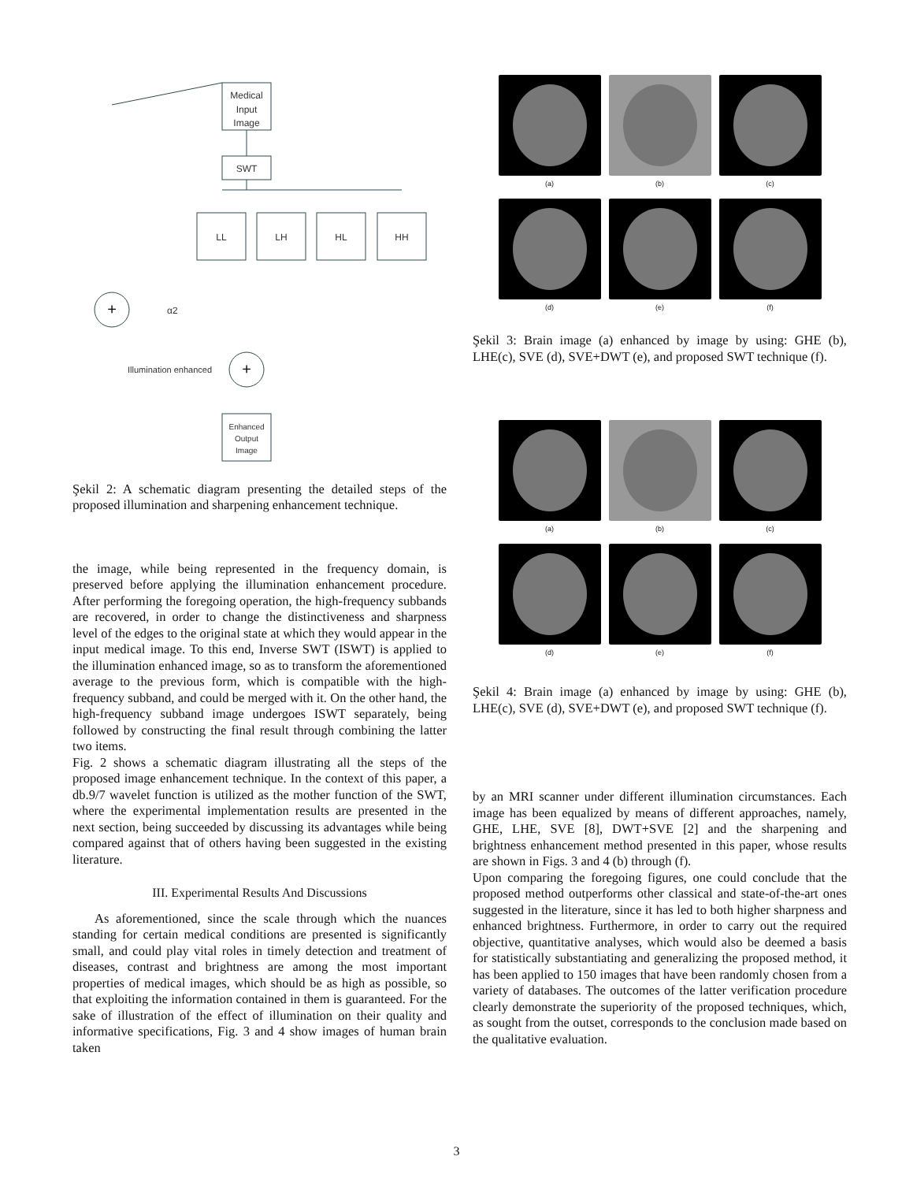Medical
Input
Image
SWT
LL
LH
HL
HH
+
+
α2
Illumination enhanced
Enhanced
Output
Image
Şekil 2: A schematic diagram presenting the detailed steps of the proposed illumination and sharpening enhancement technique.
the image, while being represented in the frequency domain, is preserved before applying the illumination enhancement procedure. After performing the foregoing operation, the high-frequency subbands are recovered, in order to change the distinctiveness and sharpness level of the edges to the original state at which they would appear in the input medical image. To this end, Inverse SWT (ISWT) is applied to the illumination enhanced image, so as to transform the aforementioned average to the previous form, which is compatible with the high-frequency subband, and could be merged with it. On the other hand, the high-frequency subband image undergoes ISWT separately, being followed by constructing the final result through combining the latter two items.
Fig. 2 shows a schematic diagram illustrating all the steps of the proposed image enhancement technique. In the context of this paper, a db.9/7 wavelet function is utilized as the mother function of the SWT, where the experimental implementation results are presented in the next section, being succeeded by discussing its advantages while being compared against that of others having been suggested in the existing literature.
III. Experimental Results And Discussions
As aforementioned, since the scale through which the nuances standing for certain medical conditions are presented is significantly small, and could play vital roles in timely detection and treatment of diseases, contrast and brightness are among the most important properties of medical images, which should be as high as possible, so that exploiting the information contained in them is guaranteed. For the sake of illustration of the effect of illumination on their quality and informative specifications, Fig. 3 and 4 show images of human brain taken
(a)
(b)
(c)
(d)
(e)
(f)
Şekil 3: Brain image (a) enhanced by image by using: GHE (b), LHE(c), SVE (d), SVE+DWT (e), and proposed SWT technique (f).
(a)
(b)
(c)
(d)
(e)
(f)
Şekil 4: Brain image (a) enhanced by image by using: GHE (b), LHE(c), SVE (d), SVE+DWT (e), and proposed SWT technique (f).
by an MRI scanner under different illumination circumstances. Each image has been equalized by means of different approaches, namely, GHE, LHE, SVE [8], DWT+SVE [2] and the sharpening and brightness enhancement method presented in this paper, whose results are shown in Figs. 3 and 4 (b) through (f).
Upon comparing the foregoing figures, one could conclude that the proposed method outperforms other classical and state-of-the-art ones suggested in the literature, since it has led to both higher sharpness and enhanced brightness. Furthermore, in order to carry out the required objective, quantitative analyses, which would also be deemed a basis for statistically substantiating and generalizing the proposed method, it has been applied to 150 images that have been randomly chosen from a variety of databases. The outcomes of the latter verification procedure clearly demonstrate the superiority of the proposed techniques, which, as sought from the outset, corresponds to the conclusion made based on the qualitative evaluation.
3